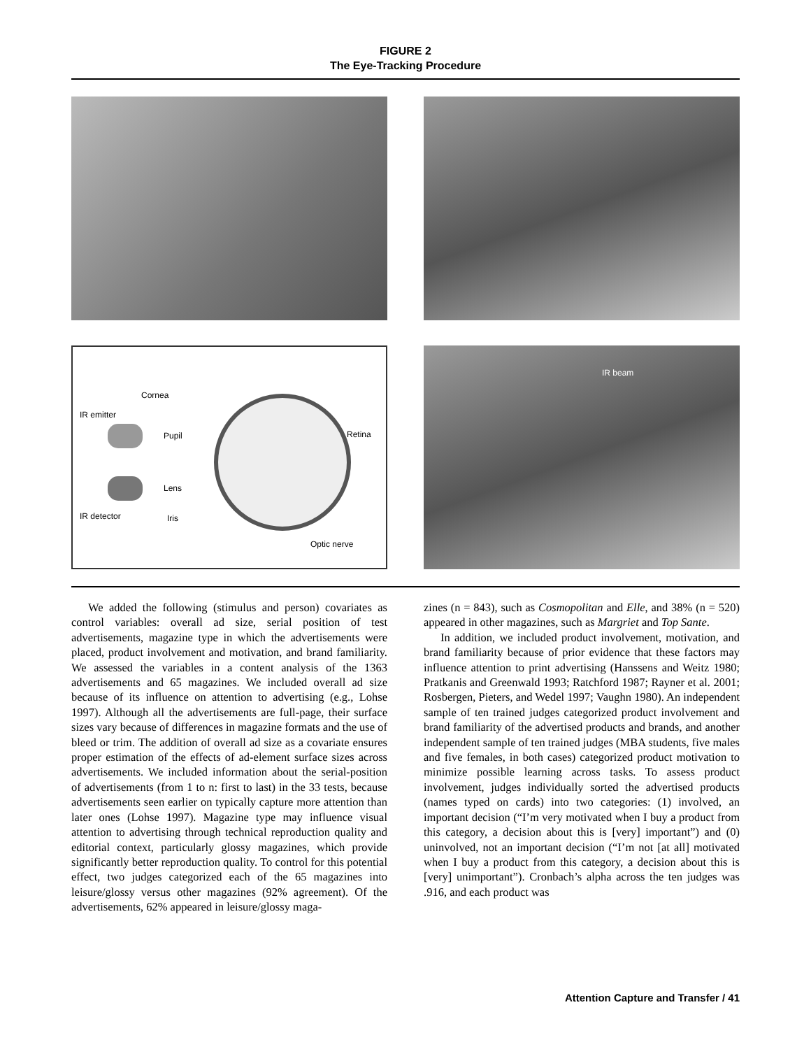FIGURE 2
The Eye-Tracking Procedure
Cornea
IR emitter
Pupil Retina
Lens
IR detector Iris
Optic nerve
IR beam
We added the following (stimulus and person) covariates as control variables: overall ad size, serial position of test advertisements, magazine type in which the advertisements were placed, product involvement and motivation, and brand familiarity. We assessed the variables in a content analysis of the 1363 advertisements and 65 magazines. We included overall ad size because of its influence on attention to advertising (e.g., Lohse 1997). Although all the advertisements are full-page, their surface sizes vary because of differences in magazine formats and the use of bleed or trim. The addition of overall ad size as a covariate ensures proper estimation of the effects of ad-element surface sizes across advertisements. We included information about the serial-position of advertisements (from 1 to n: first to last) in the 33 tests, because advertisements seen earlier on typically capture more attention than later ones (Lohse 1997). Magazine type may influence visual attention to advertising through technical reproduction quality and editorial context, particularly glossy magazines, which provide significantly better reproduction quality. To control for this potential effect, two judges categorized each of the 65 magazines into leisure/glossy versus other magazines (92% agreement). Of the advertisements, 62% appeared in leisure/glossy maga-
zines (n = 843), such as Cosmopolitan and Elle, and 38% (n = 520) appeared in other magazines, such as Margriet and Top Sante.
In addition, we included product involvement, motivation, and brand familiarity because of prior evidence that these factors may influence attention to print advertising (Hanssens and Weitz 1980; Pratkanis and Greenwald 1993; Ratchford 1987; Rayner et al. 2001; Rosbergen, Pieters, and Wedel 1997; Vaughn 1980). An independent sample of ten trained judges categorized product involvement and brand familiarity of the advertised products and brands, and another independent sample of ten trained judges (MBA students, five males and five females, in both cases) categorized product motivation to minimize possible learning across tasks. To assess product involvement, judges individually sorted the advertised products (names typed on cards) into two categories: (1) involved, an important decision (“I’m very motivated when I buy a product from this category, a decision about this is [very] important”) and (0) uninvolved, not an important decision (“I’m not [at all] motivated when I buy a product from this category, a decision about this is [very] unimportant”). Cronbach’s alpha across the ten judges was .916, and each product was
Attention Capture and Transfer / 41